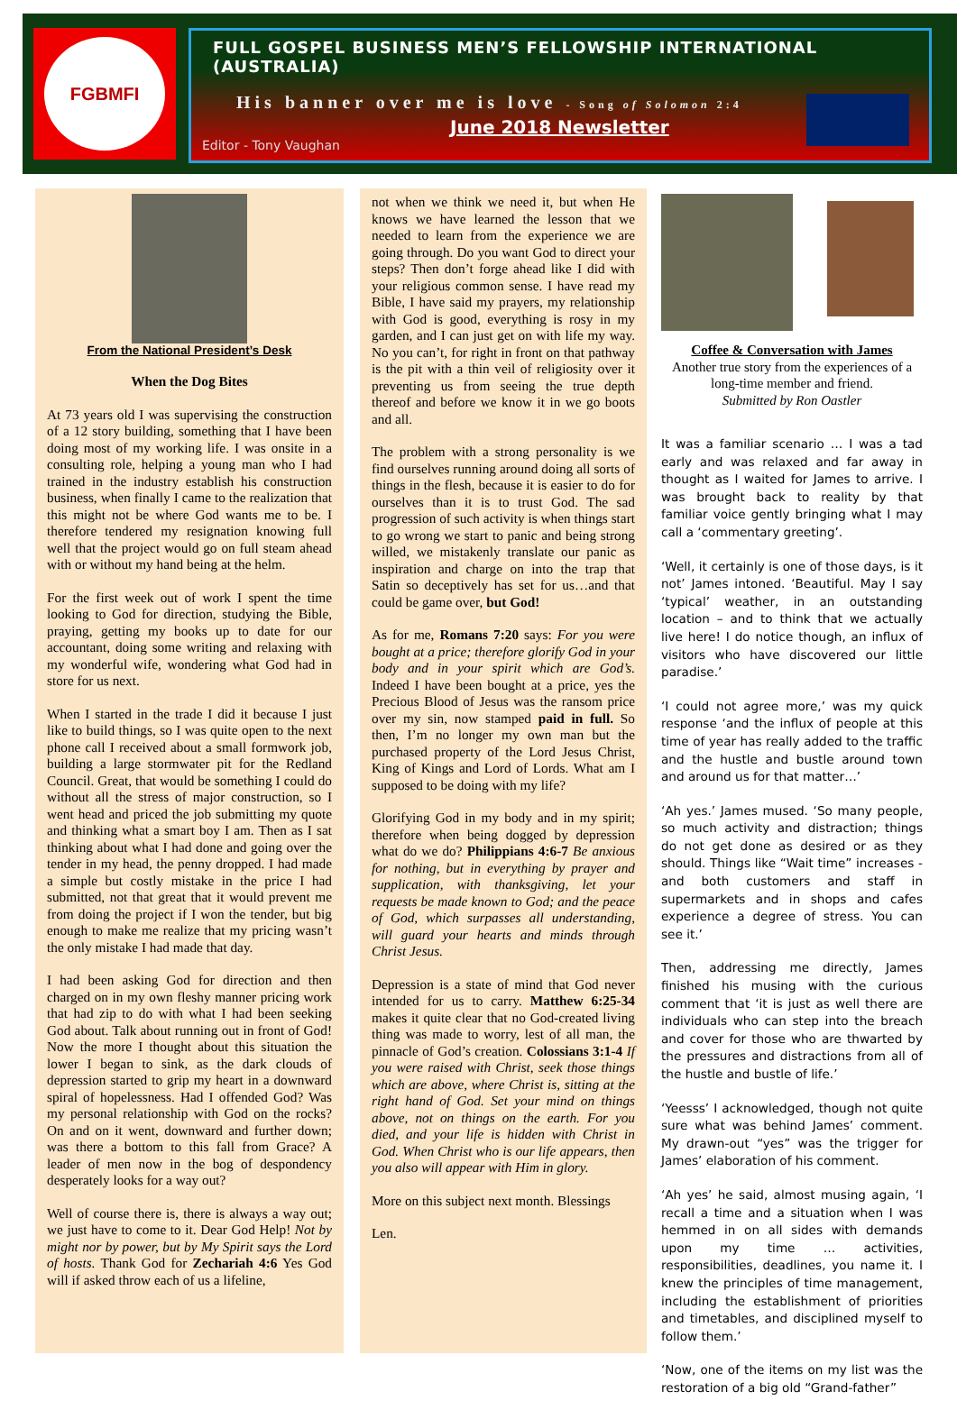FGBMFI
FULL GOSPEL BUSINESS MEN’S FELLOWSHIP INTERNATIONAL (AUSTRALIA)
His banner over me is love - Song of Solomon 2:4
June 2018 Newsletter
Editor - Tony Vaughan
From the National President’s Desk
When the Dog Bites
At 73 years old I was supervising the construction of a 12 story building, something that I have been doing most of my working life. I was onsite in a consulting role, helping a young man who I had trained in the industry establish his construction business, when finally I came to the realization that this might not be where God wants me to be. I therefore tendered my resignation knowing full well that the project would go on full steam ahead with or without my hand being at the helm.
For the first week out of work I spent the time looking to God for direction, studying the Bible, praying, getting my books up to date for our accountant, doing some writing and relaxing with my wonderful wife, wondering what God had in store for us next.
When I started in the trade I did it because I just like to build things, so I was quite open to the next phone call I received about a small formwork job, building a large stormwater pit for the Redland Council. Great, that would be something I could do without all the stress of major construction, so I went head and priced the job submitting my quote and thinking what a smart boy I am. Then as I sat thinking about what I had done and going over the tender in my head, the penny dropped. I had made a simple but costly mistake in the price I had submitted, not that great that it would prevent me from doing the project if I won the tender, but big enough to make me realize that my pricing wasn’t the only mistake I had made that day.
I had been asking God for direction and then charged on in my own fleshy manner pricing work that had zip to do with what I had been seeking God about. Talk about running out in front of God! Now the more I thought about this situation the lower I began to sink, as the dark clouds of depression started to grip my heart in a downward spiral of hopelessness. Had I offended God? Was my personal relationship with God on the rocks? On and on it went, downward and further down; was there a bottom to this fall from Grace? A leader of men now in the bog of despondency desperately looks for a way out?
Well of course there is, there is always a way out; we just have to come to it. Dear God Help! Not by might nor by power, but by My Spirit says the Lord of hosts. Thank God for Zechariah 4:6 Yes God will if asked throw each of us a lifeline,
not when we think we need it, but when He knows we have learned the lesson that we needed to learn from the experience we are going through. Do you want God to direct your steps? Then don’t forge ahead like I did with your religious common sense. I have read my Bible, I have said my prayers, my relationship with God is good, everything is rosy in my garden, and I can just get on with life my way. No you can’t, for right in front on that pathway is the pit with a thin veil of religiosity over it preventing us from seeing the true depth thereof and before we know it in we go boots and all.
The problem with a strong personality is we find ourselves running around doing all sorts of things in the flesh, because it is easier to do for ourselves than it is to trust God. The sad progression of such activity is when things start to go wrong we start to panic and being strong willed, we mistakenly translate our panic as inspiration and charge on into the trap that Satin so deceptively has set for us…and that could be game over, but God!
As for me, Romans 7:20 says: For you were bought at a price; therefore glorify God in your body and in your spirit which are God’s. Indeed I have been bought at a price, yes the Precious Blood of Jesus was the ransom price over my sin, now stamped paid in full. So then, I’m no longer my own man but the purchased property of the Lord Jesus Christ, King of Kings and Lord of Lords. What am I supposed to be doing with my life?
Glorifying God in my body and in my spirit; therefore when being dogged by depression what do we do? Philippians 4:6-7 Be anxious for nothing, but in everything by prayer and supplication, with thanksgiving, let your requests be made known to God; and the peace of God, which surpasses all understanding, will guard your hearts and minds through Christ Jesus.
Depression is a state of mind that God never intended for us to carry. Matthew 6:25-34 makes it quite clear that no God-created living thing was made to worry, lest of all man, the pinnacle of God’s creation. Colossians 3:1-4 If you were raised with Christ, seek those things which are above, where Christ is, sitting at the right hand of God. Set your mind on things above, not on things on the earth. For you died, and your life is hidden with Christ in God. When Christ who is our life appears, then you also will appear with Him in glory.
More on this subject next month. Blessings
Len.
Coffee & Conversation with James
Another true story from the experiences of a long-time member and friend.
Submitted by Ron Oastler
It was a familiar scenario … I was a tad early and was relaxed and far away in thought as I waited for James to arrive. I was brought back to reality by that familiar voice gently bringing what I may call a ‘commentary greeting’.
‘Well, it certainly is one of those days, is it not’ James intoned. ‘Beautiful. May I say ‘typical’ weather, in an outstanding location – and to think that we actually live here! I do notice though, an influx of visitors who have discovered our little paradise.’
‘I could not agree more,’ was my quick response ‘and the influx of people at this time of year has really added to the traffic and the hustle and bustle around town and around us for that matter…’
‘Ah yes.’ James mused. ‘So many people, so much activity and distraction; things do not get done as desired or as they should. Things like “Wait time” increases - and both customers and staff in supermarkets and in shops and cafes experience a degree of stress. You can see it.’
Then, addressing me directly, James finished his musing with the curious comment that ‘it is just as well there are individuals who can step into the breach and cover for those who are thwarted by the pressures and distractions from all of the hustle and bustle of life.’
‘Yeesss’ I acknowledged, though not quite sure what was behind James’ comment. My drawn-out “yes” was the trigger for James’ elaboration of his comment.
‘Ah yes’ he said, almost musing again, ‘I recall a time and a situation when I was hemmed in on all sides with demands upon my time … activities, responsibilities, deadlines, you name it. I knew the principles of time management, including the establishment of priorities and timetables, and disciplined myself to follow them.’
‘Now, one of the items on my list was the restoration of a big old “Grand-father”